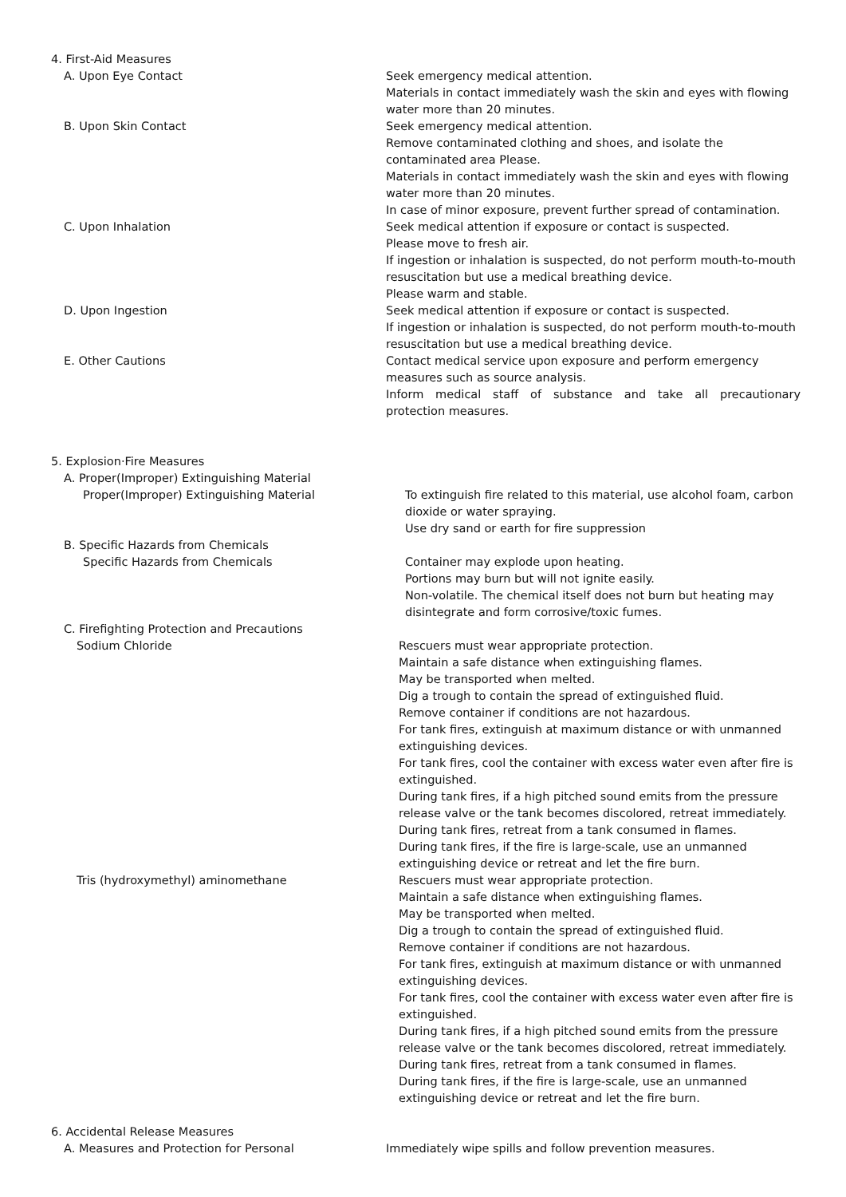4. First-Aid Measures
A. Upon Eye Contact Seek emergency medical attention.
Materials in contact immediately wash the skin and eyes with flowing water more than 20 minutes.
B. Upon Skin Contact Seek emergency medical attention.
Remove contaminated clothing and shoes, and isolate the contaminated area Please.
Materials in contact immediately wash the skin and eyes with flowing water more than 20 minutes.
In case of minor exposure, prevent further spread of contamination.
C. Upon Inhalation Seek medical attention if exposure or contact is suspected.
Please move to fresh air.
If ingestion or inhalation is suspected, do not perform mouth-to-mouth resuscitation but use a medical breathing device.
Please warm and stable.
D. Upon Ingestion Seek medical attention if exposure or contact is suspected.
If ingestion or inhalation is suspected, do not perform mouth-to-mouth resuscitation but use a medical breathing device.
E. Other Cautions Contact medical service upon exposure and perform emergency measures such as source analysis.
Inform medical staff of substance and take all precautionary
protection measures.
5. Explosion·Fire Measures
A. Proper(Improper) Extinguishing Material
Proper(Improper) Extinguishing Material To extinguish fire related to this material, use alcohol foam, carbon dioxide or water spraying.
Use dry sand or earth for fire suppression
B. Specific Hazards from Chemicals
Specific Hazards from Chemicals Container may explode upon heating.
Portions may burn but will not ignite easily.
Non-volatile. The chemical itself does not burn but heating may disintegrate and form corrosive/toxic fumes.
C. Firefighting Protection and Precautions
Sodium Chloride Rescuers must wear appropriate protection.
Maintain a safe distance when extinguishing flames.
May be transported when melted.
Dig a trough to contain the spread of extinguished fluid.
Remove container if conditions are not hazardous.
For tank fires, extinguish at maximum distance or with unmanned extinguishing devices.
For tank fires, cool the container with excess water even after fire is extinguished.
During tank fires, if a high pitched sound emits from the pressure release valve or the tank becomes discolored, retreat immediately.
During tank fires, retreat from a tank consumed in flames.
During tank fires, if the fire is large-scale, use an unmanned extinguishing device or retreat and let the fire burn.
Tris (hydroxymethyl) aminomethane Rescuers must wear appropriate protection.
Maintain a safe distance when extinguishing flames.
May be transported when melted.
Dig a trough to contain the spread of extinguished fluid.
Remove container if conditions are not hazardous.
For tank fires, extinguish at maximum distance or with unmanned extinguishing devices.
For tank fires, cool the container with excess water even after fire is extinguished.
During tank fires, if a high pitched sound emits from the pressure release valve or the tank becomes discolored, retreat immediately.
During tank fires, retreat from a tank consumed in flames.
During tank fires, if the fire is large-scale, use an unmanned extinguishing device or retreat and let the fire burn.
6. Accidental Release Measures
A. Measures and Protection for Personal Immediately wipe spills and follow prevention measures.